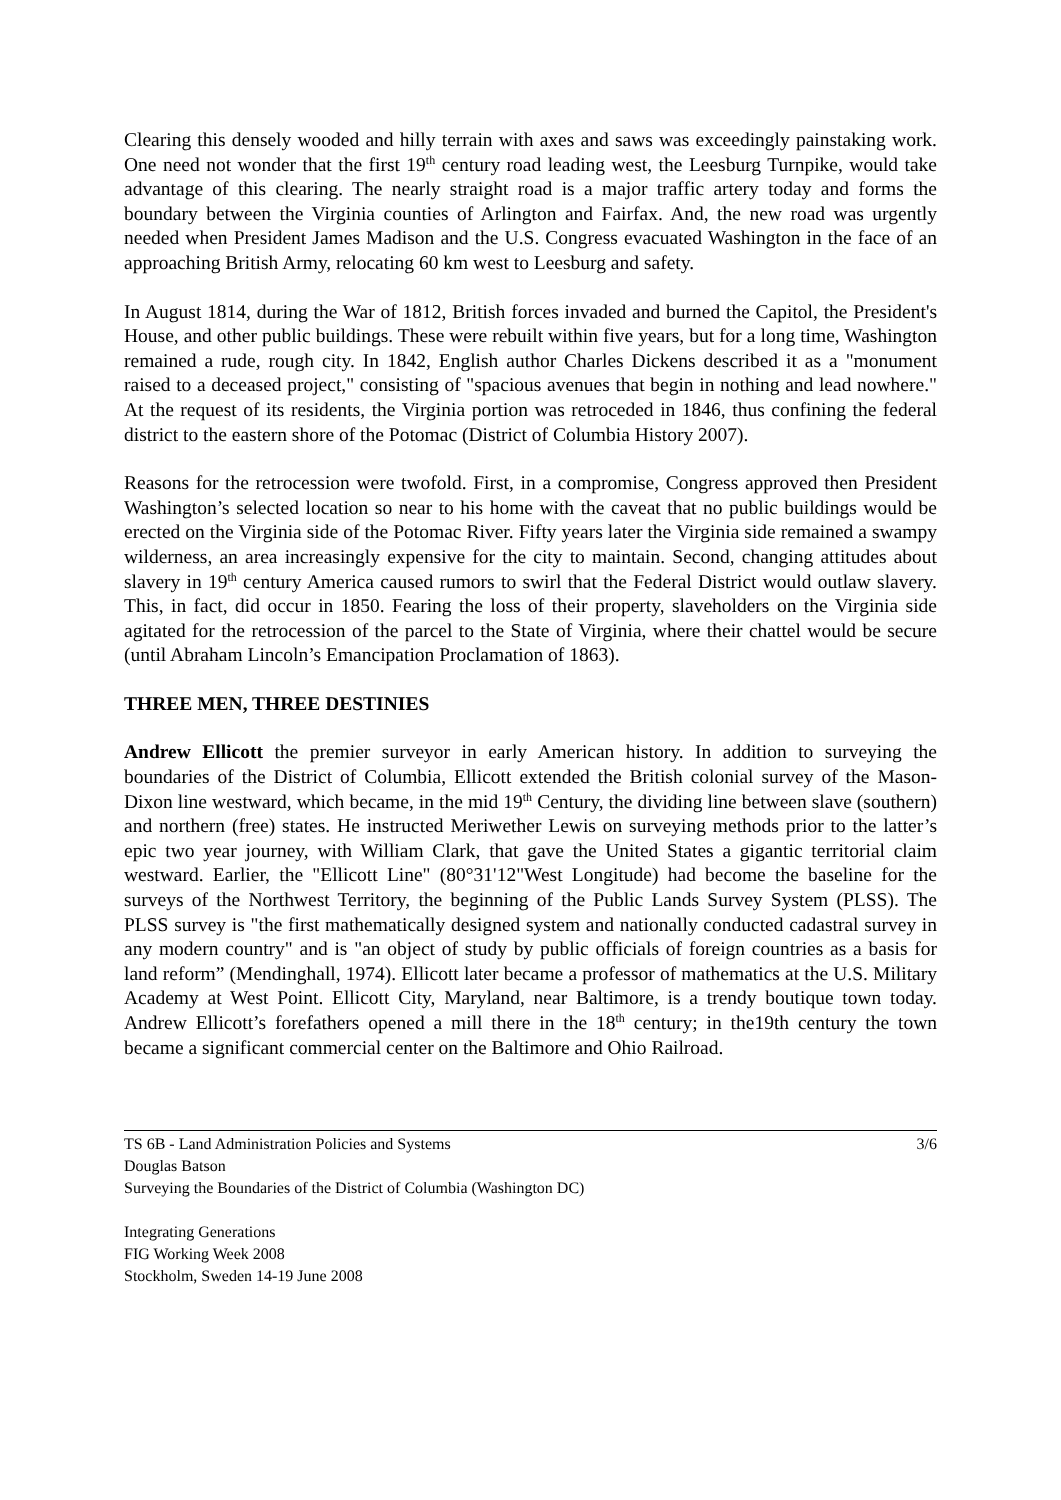Clearing this densely wooded and hilly terrain with axes and saws was exceedingly painstaking work. One need not wonder that the first 19<sup>th</sup> century road leading west, the Leesburg Turnpike, would take advantage of this clearing. The nearly straight road is a major traffic artery today and forms the boundary between the Virginia counties of Arlington and Fairfax. And, the new road was urgently needed when President James Madison and the U.S. Congress evacuated Washington in the face of an approaching British Army, relocating 60 km west to Leesburg and safety.
In August 1814, during the War of 1812, British forces invaded and burned the Capitol, the President's House, and other public buildings. These were rebuilt within five years, but for a long time, Washington remained a rude, rough city. In 1842, English author Charles Dickens described it as a "monument raised to a deceased project," consisting of "spacious avenues that begin in nothing and lead nowhere." At the request of its residents, the Virginia portion was retroceded in 1846, thus confining the federal district to the eastern shore of the Potomac (District of Columbia History 2007).
Reasons for the retrocession were twofold. First, in a compromise, Congress approved then President Washington’s selected location so near to his home with the caveat that no public buildings would be erected on the Virginia side of the Potomac River. Fifty years later the Virginia side remained a swampy wilderness, an area increasingly expensive for the city to maintain. Second, changing attitudes about slavery in 19<sup>th</sup> century America caused rumors to swirl that the Federal District would outlaw slavery. This, in fact, did occur in 1850. Fearing the loss of their property, slaveholders on the Virginia side agitated for the retrocession of the parcel to the State of Virginia, where their chattel would be secure (until Abraham Lincoln’s Emancipation Proclamation of 1863).
THREE MEN, THREE DESTINIES
Andrew Ellicott the premier surveyor in early American history. In addition to surveying the boundaries of the District of Columbia, Ellicott extended the British colonial survey of the Mason-Dixon line westward, which became, in the mid 19<sup>th</sup> Century, the dividing line between slave (southern) and northern (free) states. He instructed Meriwether Lewis on surveying methods prior to the latter’s epic two year journey, with William Clark, that gave the United States a gigantic territorial claim westward. Earlier, the "Ellicott Line" (80°31'12"West Longitude) had become the baseline for the surveys of the Northwest Territory, the beginning of the Public Lands Survey System (PLSS). The PLSS survey is "the first mathematically designed system and nationally conducted cadastral survey in any modern country" and is "an object of study by public officials of foreign countries as a basis for land reform” (Mendinghall, 1974). Ellicott later became a professor of mathematics at the U.S. Military Academy at West Point. Ellicott City, Maryland, near Baltimore, is a trendy boutique town today. Andrew Ellicott’s forefathers opened a mill there in the 18<sup>th</sup> century; in the19th century the town became a significant commercial center on the Baltimore and Ohio Railroad.
TS 6B - Land Administration Policies and Systems 3/6
Douglas Batson
Surveying the Boundaries of the District of Columbia (Washington DC)
Integrating Generations
FIG Working Week 2008
Stockholm, Sweden 14-19 June 2008